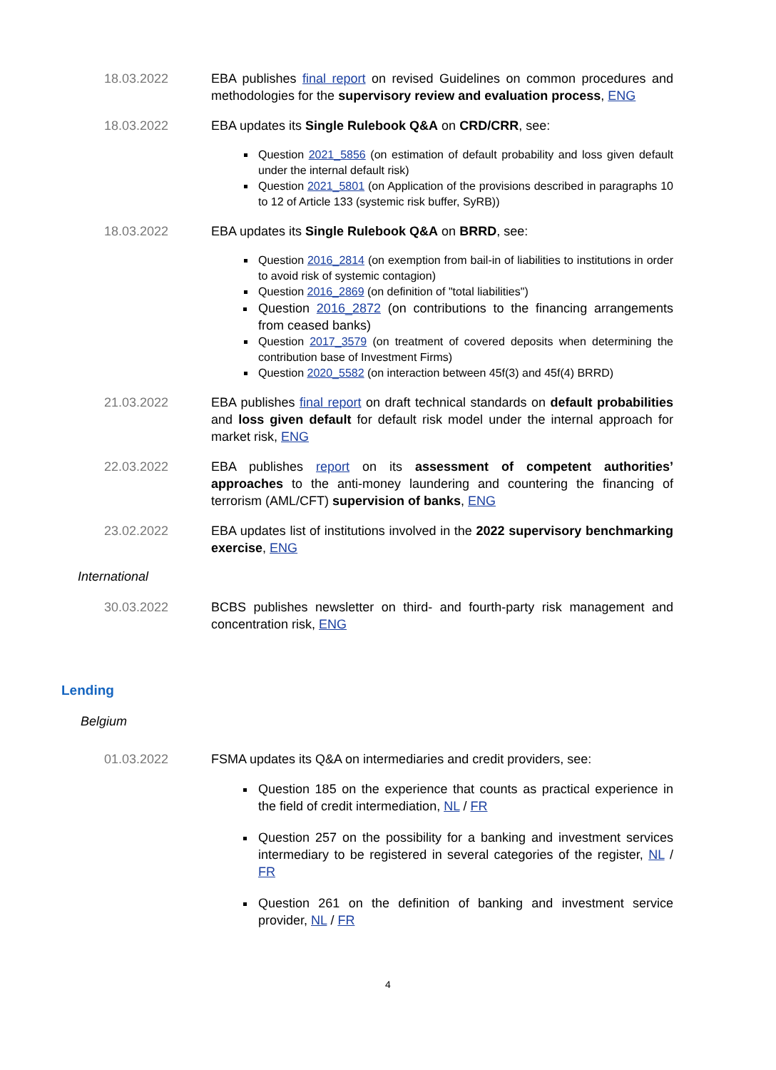18.03.2022 EBA publishes final report on revised Guidelines on common procedures and methodologies for the supervisory review and evaluation process, ENG
18.03.2022 EBA updates its Single Rulebook Q&A on CRD/CRR, see:
Question 2021_5856 (on estimation of default probability and loss given default under the internal default risk)
Question 2021_5801 (on Application of the provisions described in paragraphs 10 to 12 of Article 133 (systemic risk buffer, SyRB))
18.03.2022 EBA updates its Single Rulebook Q&A on BRRD, see:
Question 2016_2814 (on exemption from bail-in of liabilities to institutions in order to avoid risk of systemic contagion)
Question 2016_2869 (on definition of "total liabilities")
Question 2016_2872 (on contributions to the financing arrangements from ceased banks)
Question 2017_3579 (on treatment of covered deposits when determining the contribution base of Investment Firms)
Question 2020_5582 (on interaction between 45f(3) and 45f(4) BRRD)
21.03.2022 EBA publishes final report on draft technical standards on default probabilities and loss given default for default risk model under the internal approach for market risk, ENG
22.03.2022 EBA publishes report on its assessment of competent authorities’ approaches to the anti-money laundering and countering the financing of terrorism (AML/CFT) supervision of banks, ENG
23.02.2022 EBA updates list of institutions involved in the 2022 supervisory benchmarking exercise, ENG
International
30.03.2022 BCBS publishes newsletter on third- and fourth-party risk management and concentration risk, ENG
Lending
Belgium
01.03.2022 FSMA updates its Q&A on intermediaries and credit providers, see:
Question 185 on the experience that counts as practical experience in the field of credit intermediation, NL / FR
Question 257 on the possibility for a banking and investment services intermediary to be registered in several categories of the register, NL / FR
Question 261 on the definition of banking and investment service provider, NL / FR
4